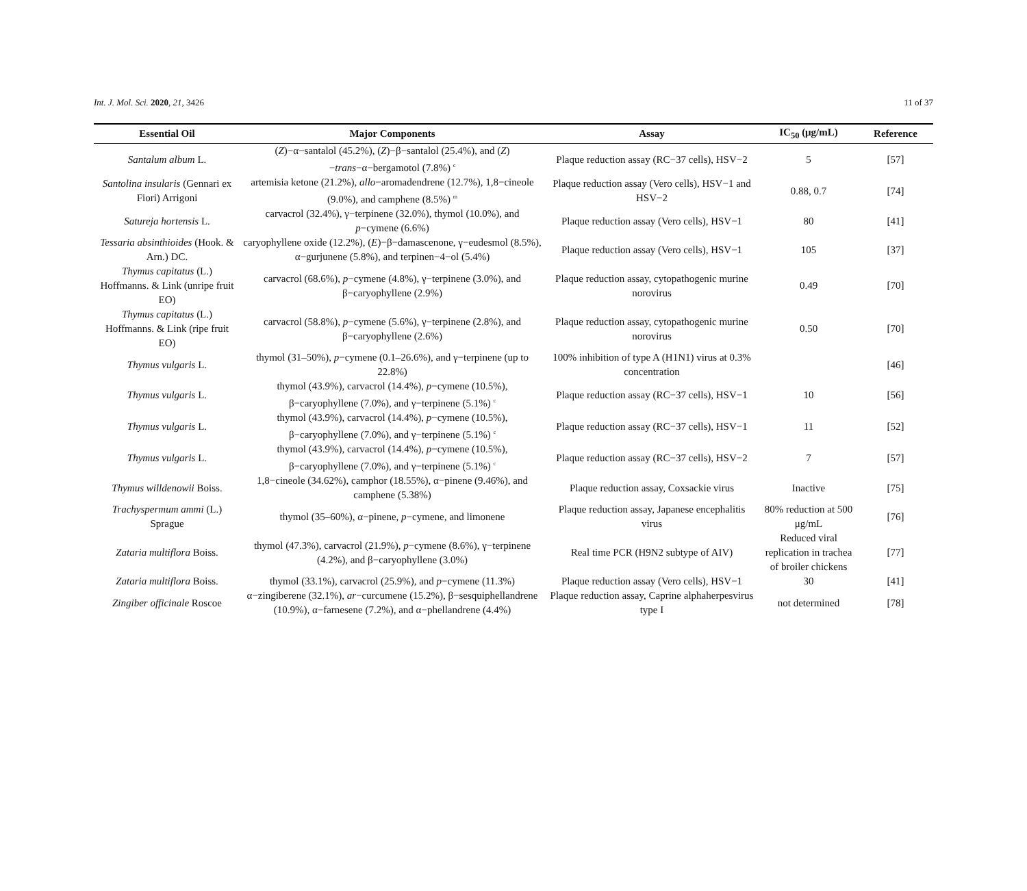Int. J. Mol. Sci. 2020, 21, 3426 11 of 37
| Essential Oil | Major Components | Assay | IC<sub>50</sub> (μg/mL) | Reference |
| --- | --- | --- | --- | --- |
| Santalum album L. | ( Z )−α−santalol (45.2%), ( Z )−β−santalol (25.4%), and ( Z )− trans −α−bergamotol (7.8%) <sup>c</sup> | Plaque reduction assay (RC−37 cells), HSV−2 | 5 | [57] |
| Santolina insularis (Gennari ex Fiori) Arrigoni | artemisia ketone (21.2%), allo −aromadendrene (12.7%), 1,8−cineole (9.0%), and camphene (8.5%) <sup>m</sup> | Plaque reduction assay (Vero cells), HSV−1 and HSV−2 | 0.88, 0.7 | [74] |
| Satureja hortensis L. | carvacrol (32.4%), γ−terpinene (32.0%), thymol (10.0%), and p −cymene (6.6%) | Plaque reduction assay (Vero cells), HSV−1 | 80 | [41] |
| Tessaria absinthioides (Hook. & Arn.) DC. | caryophyllene oxide (12.2%), ( E )−β−damascenone, γ−eudesmol (8.5%), α−gurjunene (5.8%), and terpinen−4−ol (5.4%) | Plaque reduction assay (Vero cells), HSV−1 | 105 | [37] |
| Thymus capitatus (L.) Hoffmanns. & Link (unripe fruit EO) | carvacrol (68.6%), p −cymene (4.8%), γ−terpinene (3.0%), and β−caryophyllene (2.9%) | Plaque reduction assay, cytopathogenic murine norovirus | 0.49 | [70] |
| Thymus capitatus (L.) Hoffmanns. & Link (ripe fruit EO) | carvacrol (58.8%), p −cymene (5.6%), γ−terpinene (2.8%), and β−caryophyllene (2.6%) | Plaque reduction assay, cytopathogenic murine norovirus | 0.50 | [70] |
| Thymus vulgaris L. | thymol (31–50%), p −cymene (0.1–26.6%), and γ−terpinene (up to 22.8%) | 100% inhibition of type A (H1N1) virus at 0.3% concentration | | [46] |
| Thymus vulgaris L. | thymol (43.9%), carvacrol (14.4%), p −cymene (10.5%), β−caryophyllene (7.0%), and γ−terpinene (5.1%) <sup>c</sup> | Plaque reduction assay (RC−37 cells), HSV−1 | 10 | [56] |
| Thymus vulgaris L. | thymol (43.9%), carvacrol (14.4%), p −cymene (10.5%), β−caryophyllene (7.0%), and γ−terpinene (5.1%) <sup>c</sup> | Plaque reduction assay (RC−37 cells), HSV−1 | 11 | [52] |
| Thymus vulgaris L. | thymol (43.9%), carvacrol (14.4%), p −cymene (10.5%), β−caryophyllene (7.0%), and γ−terpinene (5.1%) <sup>c</sup> | Plaque reduction assay (RC−37 cells), HSV−2 | 7 | [57] |
| Thymus willdenowii Boiss. | 1,8−cineole (34.62%), camphor (18.55%), α−pinene (9.46%), and camphene (5.38%) | Plaque reduction assay, Coxsackie virus | Inactive | [75] |
| Trachyspermum ammi (L.) Sprague | thymol (35–60%), α−pinene, p −cymene, and limonene | Plaque reduction assay, Japanese encephalitis virus | 80% reduction at 500 μg/mL | [76] |
| Zataria multiflora Boiss. | thymol (47.3%), carvacrol (21.9%), p −cymene (8.6%), γ−terpinene (4.2%), and β−caryophyllene (3.0%) | Real time PCR (H9N2 subtype of AIV) | Reduced viral replication in trachea of broiler chickens | [77] |
| Zataria multiflora Boiss. | thymol (33.1%), carvacrol (25.9%), and p −cymene (11.3%) | Plaque reduction assay (Vero cells), HSV−1 | 30 | [41] |
| Zingiber officinale Roscoe | α−zingiberene (32.1%), ar −curcumene (15.2%), β−sesquiphellandrene (10.9%), α−farnesene (7.2%), and α−phellandrene (4.4%) | Plaque reduction assay, Caprine alphaherpesvirus type I | not determined | [78] |